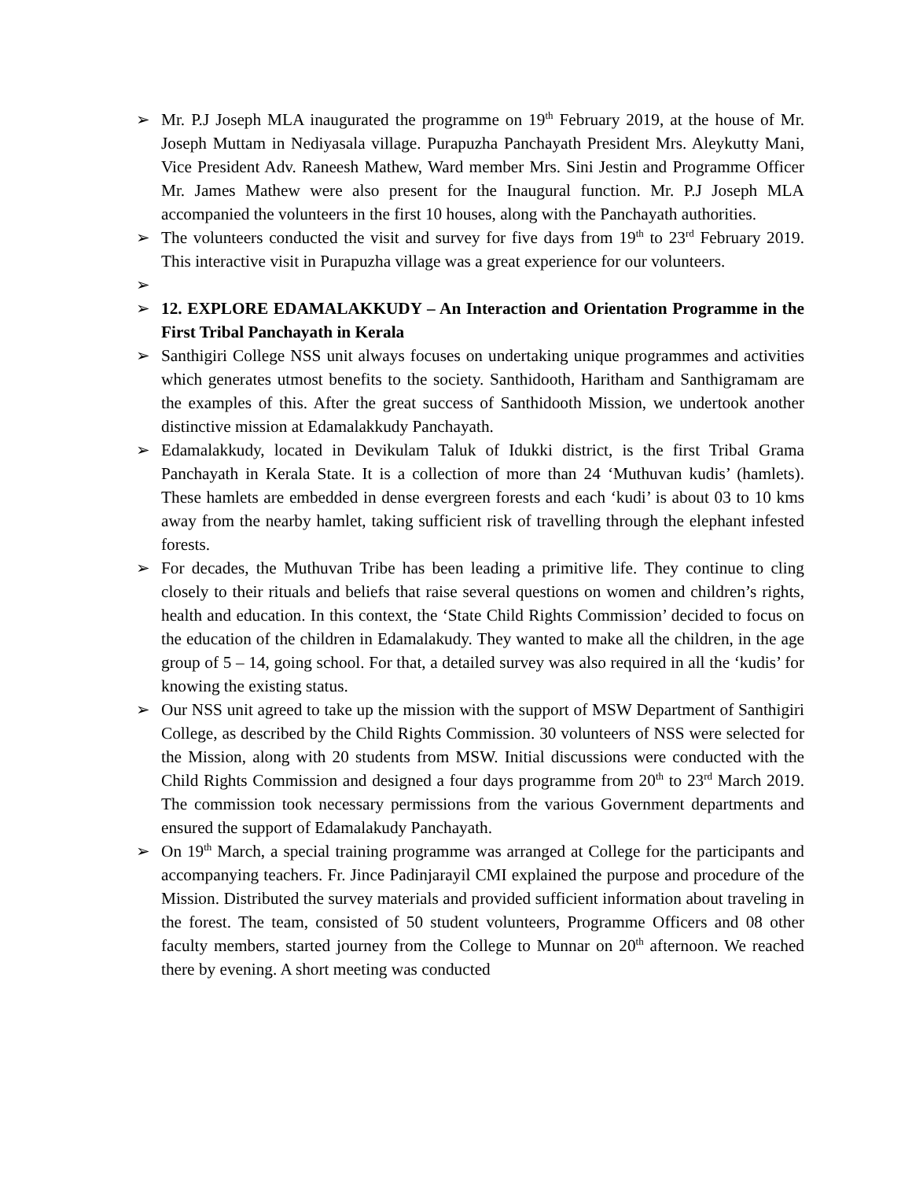➢ Mr. P.J Joseph MLA inaugurated the programme on 19<sup>th</sup> February 2019, at the house of Mr. Joseph Muttam in Nediyasala village. Purapuzha Panchayath President Mrs. Aleykutty Mani, Vice President Adv. Raneesh Mathew, Ward member Mrs. Sini Jestin and Programme Officer Mr. James Mathew were also present for the Inaugural function. Mr. P.J Joseph MLA accompanied the volunteers in the first 10 houses, along with the Panchayath authorities.
➢ The volunteers conducted the visit and survey for five days from 19<sup>th</sup> to 23<sup>rd</sup> February 2019. This interactive visit in Purapuzha village was a great experience for our volunteers.
➢
➢ 12. EXPLORE EDAMALAKKUDY – An Interaction and Orientation Programme in the First Tribal Panchayath in Kerala
➢ Santhigiri College NSS unit always focuses on undertaking unique programmes and activities which generates utmost benefits to the society. Santhidooth, Haritham and Santhigramam are the examples of this. After the great success of Santhidooth Mission, we undertook another distinctive mission at Edamalakkudy Panchayath.
➢ Edamalakkudy, located in Devikulam Taluk of Idukki district, is the first Tribal Grama Panchayath in Kerala State. It is a collection of more than 24 ‘Muthuvan kudis’ (hamlets). These hamlets are embedded in dense evergreen forests and each ‘kudi’ is about 03 to 10 kms away from the nearby hamlet, taking sufficient risk of travelling through the elephant infested forests.
➢ For decades, the Muthuvan Tribe has been leading a primitive life. They continue to cling closely to their rituals and beliefs that raise several questions on women and children’s rights, health and education. In this context, the ‘State Child Rights Commission’ decided to focus on the education of the children in Edamalakudy. They wanted to make all the children, in the age group of 5 – 14, going school. For that, a detailed survey was also required in all the ‘kudis’ for knowing the existing status.
➢ Our NSS unit agreed to take up the mission with the support of MSW Department of Santhigiri College, as described by the Child Rights Commission. 30 volunteers of NSS were selected for the Mission, along with 20 students from MSW. Initial discussions were conducted with the Child Rights Commission and designed a four days programme from 20<sup>th</sup> to 23<sup>rd</sup> March 2019. The commission took necessary permissions from the various Government departments and ensured the support of Edamalakudy Panchayath.
➢ On 19<sup>th</sup> March, a special training programme was arranged at College for the participants and accompanying teachers. Fr. Jince Padinjarayil CMI explained the purpose and procedure of the Mission. Distributed the survey materials and provided sufficient information about traveling in the forest. The team, consisted of 50 student volunteers, Programme Officers and 08 other faculty members, started journey from the College to Munnar on 20<sup>th</sup> afternoon. We reached there by evening. A short meeting was conducted